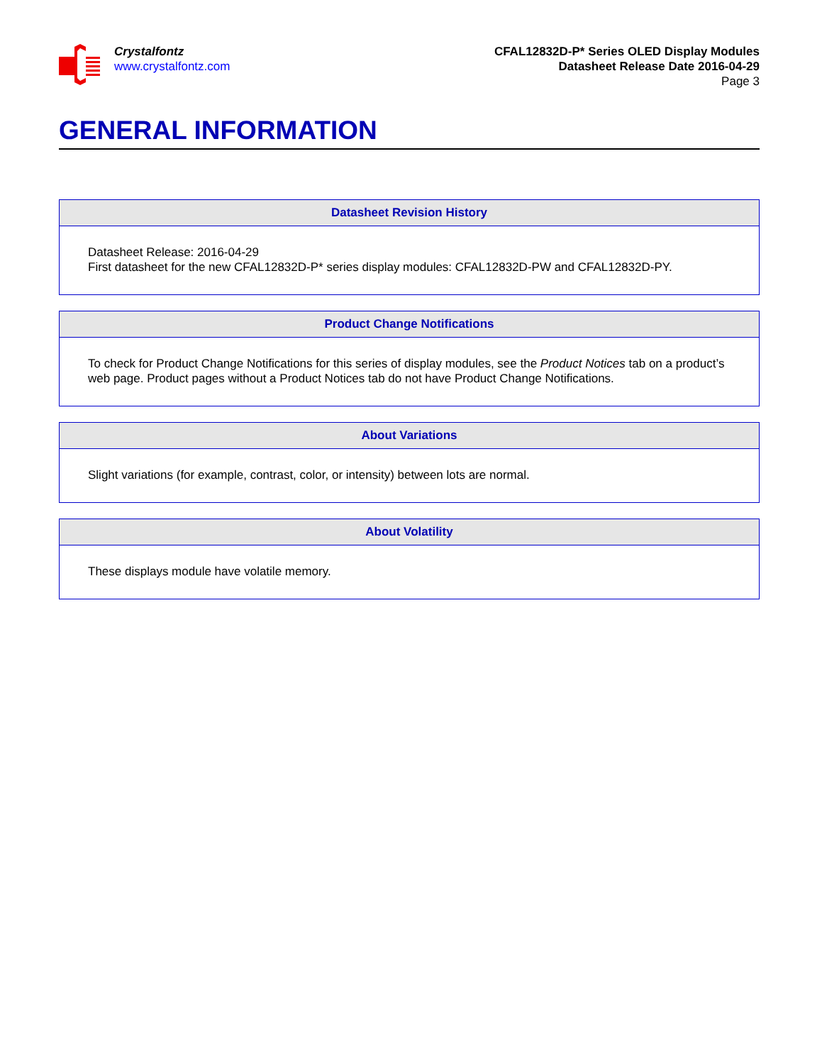Crystalfontz
www.crystalfontz.com
CFAL12832D-P* Series OLED Display Modules
Datasheet Release Date 2016-04-29
Page 3
GENERAL INFORMATION
| Datasheet Revision History |
| --- |
| Datasheet Release: 2016-04-29 First datasheet for the new CFAL12832D-P* series display modules: CFAL12832D-PW and CFAL12832D-PY. |
| Product Change Notifications |
| --- |
| To check for Product Change Notifications for this series of display modules, see the Product Notices tab on a product’s web page. Product pages without a Product Notices tab do not have Product Change Notifications. |
| About Variations |
| --- |
| Slight variations (for example, contrast, color, or intensity) between lots are normal. |
| About Volatility |
| --- |
| These displays module have volatile memory. |